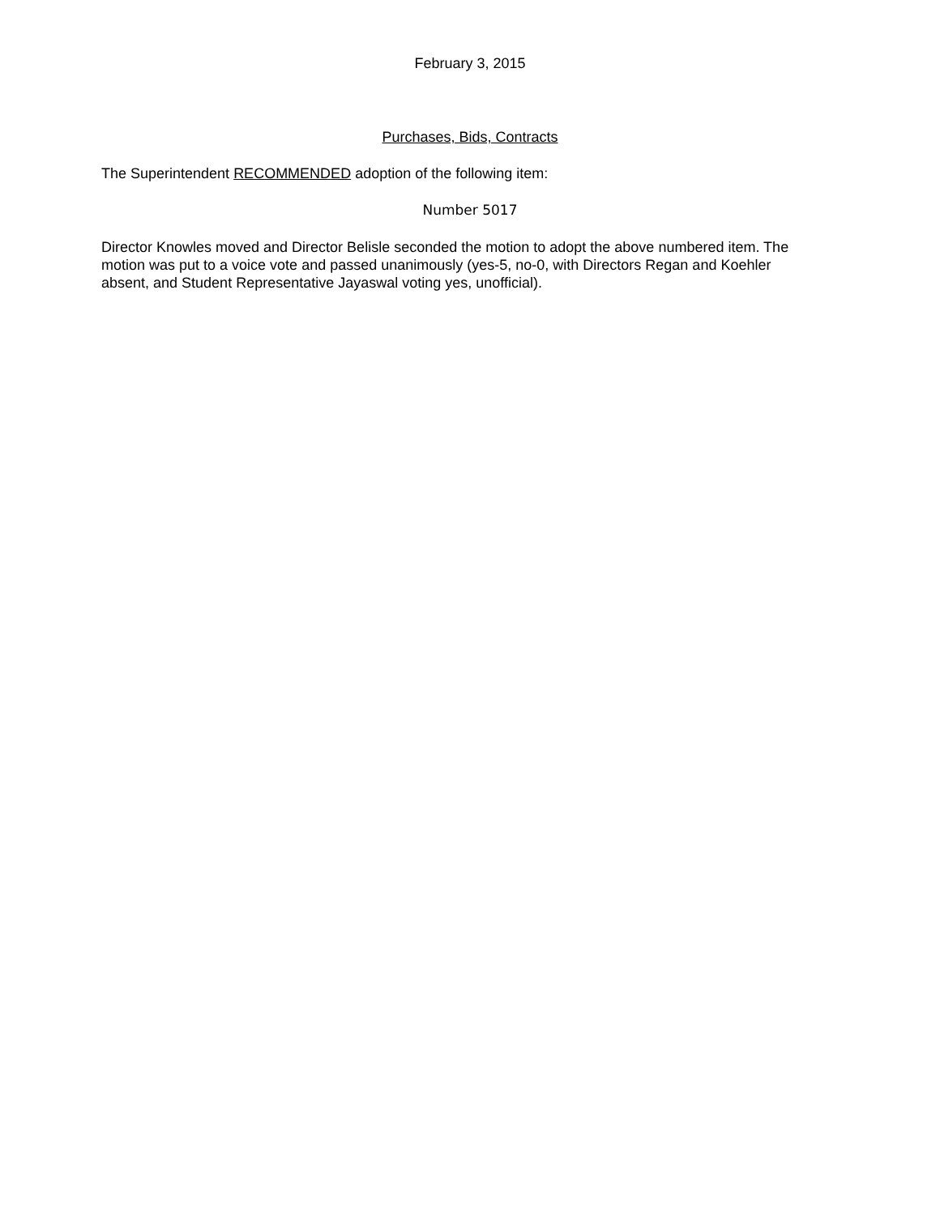February 3, 2015
Purchases, Bids, Contracts
The Superintendent RECOMMENDED adoption of the following item:
Number 5017
Director Knowles moved and Director Belisle seconded the motion to adopt the above numbered item. The motion was put to a voice vote and passed unanimously (yes-5, no-0, with Directors Regan and Koehler absent, and Student Representative Jayaswal voting yes, unofficial).